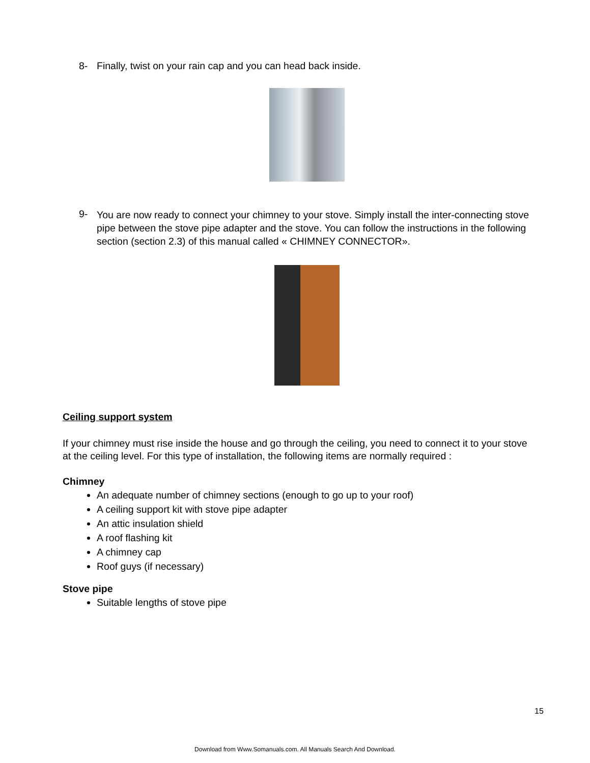8- Finally, twist on your rain cap and you can head back inside.
9- You are now ready to connect your chimney to your stove. Simply install the inter-connecting stove pipe between the stove pipe adapter and the stove. You can follow the instructions in the following section (section 2.3) of this manual called « CHIMNEY CONNECTOR».
Ceiling support system
If your chimney must rise inside the house and go through the ceiling, you need to connect it to your stove at the ceiling level. For this type of installation, the following items are normally required :
Chimney
An adequate number of chimney sections (enough to go up to your roof)
A ceiling support kit with stove pipe adapter
An attic insulation shield
A roof flashing kit
A chimney cap
Roof guys (if necessary)
Stove pipe
Suitable lengths of stove pipe
15
Download from Www.Somanuals.com. All Manuals Search And Download.